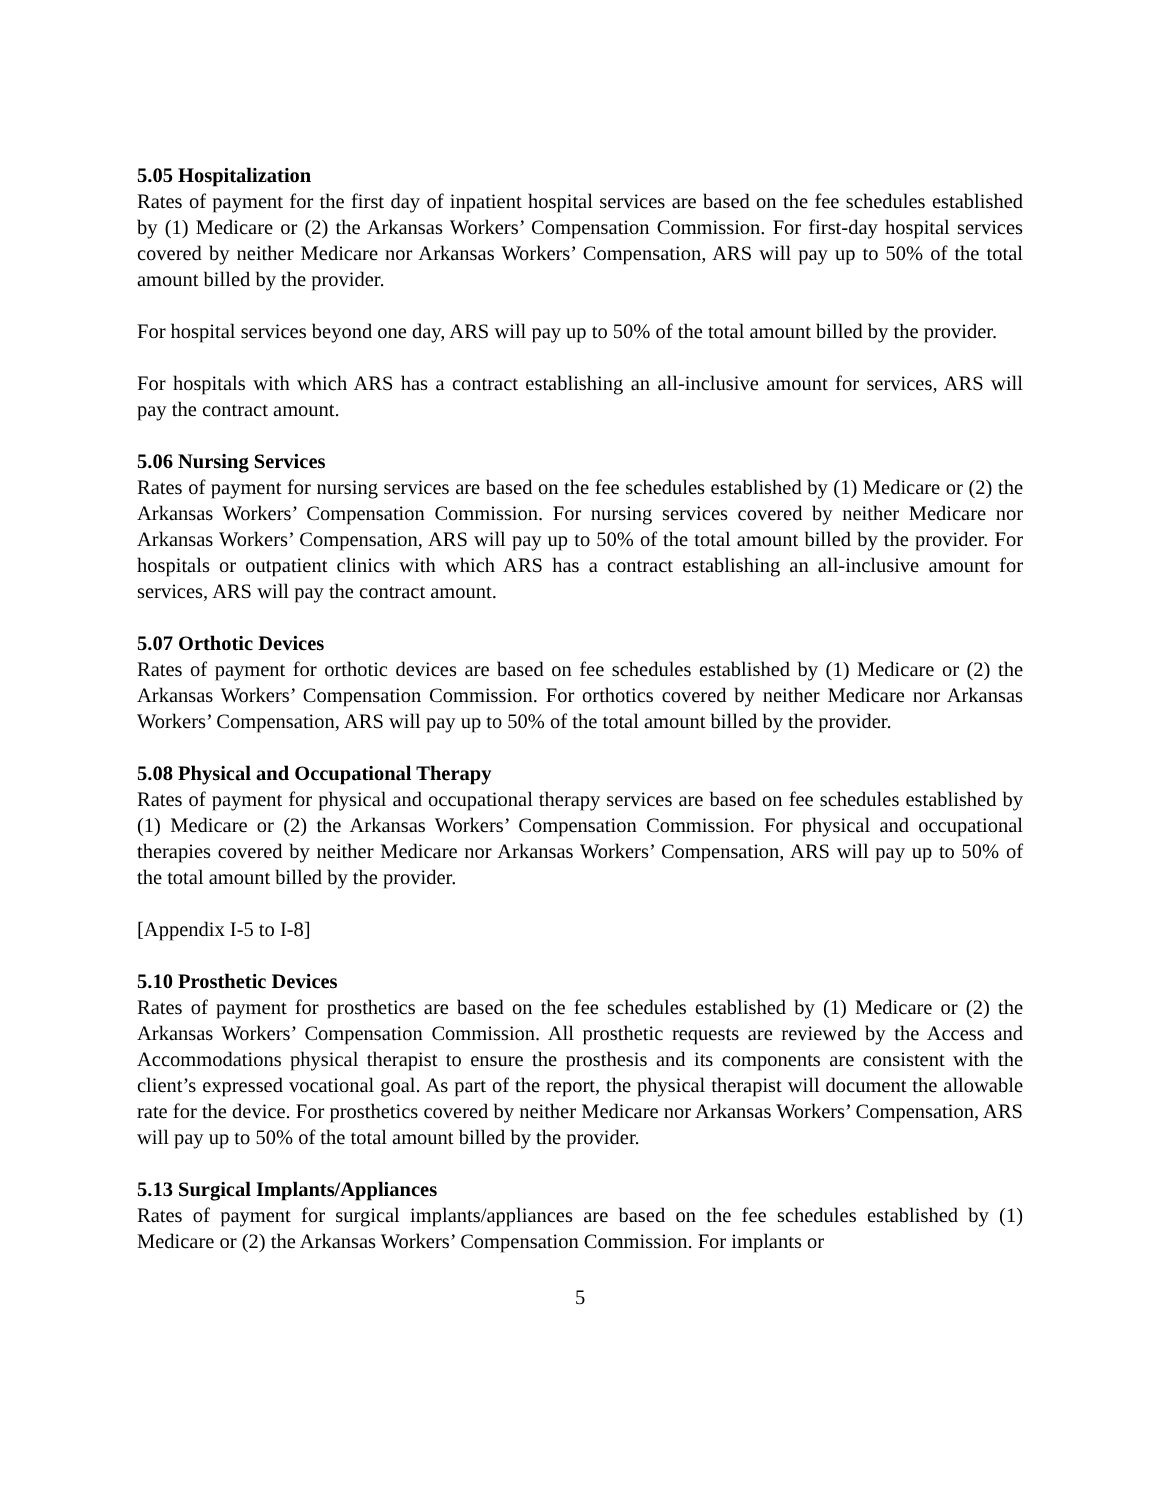5.05 Hospitalization
Rates of payment for the first day of inpatient hospital services are based on the fee schedules established by (1) Medicare or (2) the Arkansas Workers’ Compensation Commission. For first-day hospital services covered by neither Medicare nor Arkansas Workers’ Compensation, ARS will pay up to 50% of the total amount billed by the provider.
For hospital services beyond one day, ARS will pay up to 50% of the total amount billed by the provider.
For hospitals with which ARS has a contract establishing an all-inclusive amount for services, ARS will pay the contract amount.
5.06 Nursing Services
Rates of payment for nursing services are based on the fee schedules established by (1) Medicare or (2) the Arkansas Workers’ Compensation Commission. For nursing services covered by neither Medicare nor Arkansas Workers’ Compensation, ARS will pay up to 50% of the total amount billed by the provider. For hospitals or outpatient clinics with which ARS has a contract establishing an all-inclusive amount for services, ARS will pay the contract amount.
5.07 Orthotic Devices
Rates of payment for orthotic devices are based on fee schedules established by (1) Medicare or (2) the Arkansas Workers’ Compensation Commission. For orthotics covered by neither Medicare nor Arkansas Workers’ Compensation, ARS will pay up to 50% of the total amount billed by the provider.
5.08 Physical and Occupational Therapy
Rates of payment for physical and occupational therapy services are based on fee schedules established by (1) Medicare or (2) the Arkansas Workers’ Compensation Commission. For physical and occupational therapies covered by neither Medicare nor Arkansas Workers’ Compensation, ARS will pay up to 50% of the total amount billed by the provider.
[Appendix I-5 to I-8]
5.10 Prosthetic Devices
Rates of payment for prosthetics are based on the fee schedules established by (1) Medicare or (2) the Arkansas Workers’ Compensation Commission. All prosthetic requests are reviewed by the Access and Accommodations physical therapist to ensure the prosthesis and its components are consistent with the client’s expressed vocational goal. As part of the report, the physical therapist will document the allowable rate for the device. For prosthetics covered by neither Medicare nor Arkansas Workers’ Compensation, ARS will pay up to 50% of the total amount billed by the provider.
5.13 Surgical Implants/Appliances
Rates of payment for surgical implants/appliances are based on the fee schedules established by (1) Medicare or (2) the Arkansas Workers’ Compensation Commission. For implants or
5